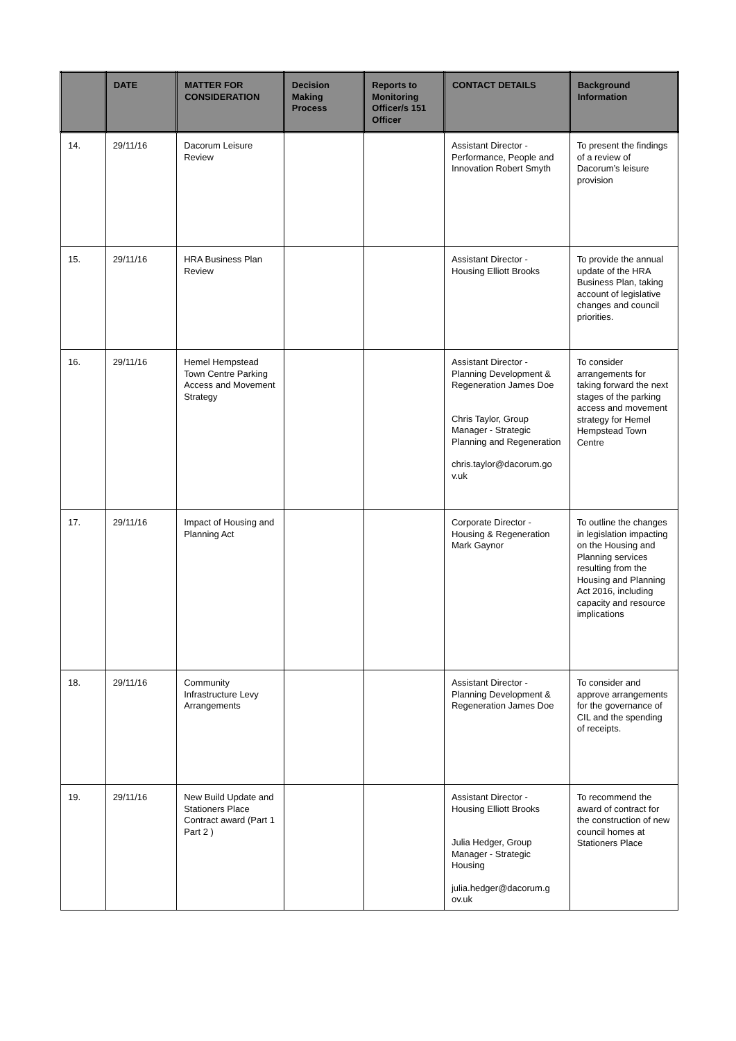| | DATE | MATTER FOR CONSIDERATION | Decision Making Process | Reports to Monitoring Officer/s 151 Officer | CONTACT DETAILS | Background Information |
| --- | --- | --- | --- | --- | --- | --- |
| 14. | 29/11/16 | Dacorum Leisure Review | | | Assistant Director - Performance, People and Innovation Robert Smyth | To present the findings of a review of Dacorum’s leisure provision |
| 15. | 29/11/16 | HRA Business Plan Review | | | Assistant Director - Housing Elliott Brooks | To provide the annual update of the HRA Business Plan, taking account of legislative changes and council priorities. |
| 16. | 29/11/16 | Hemel Hempstead Town Centre Parking Access and Movement Strategy | | | Assistant Director - Planning Development & Regeneration James Doe Chris Taylor, Group Manager - Strategic Planning and Regeneration chris.taylor@dacorum.go v.uk | To consider arrangements for taking forward the next stages of the parking access and movement strategy for Hemel Hempstead Town Centre |
| 17. | 29/11/16 | Impact of Housing and Planning Act | | | Corporate Director - Housing & Regeneration Mark Gaynor | To outline the changes in legislation impacting on the Housing and Planning services resulting from the Housing and Planning Act 2016, including capacity and resource implications |
| 18. | 29/11/16 | Community Infrastructure Levy Arrangements | | | Assistant Director - Planning Development & Regeneration James Doe | To consider and approve arrangements for the governance of CIL and the spending of receipts. |
| 19. | 29/11/16 | New Build Update and Stationers Place Contract award (Part 1 Part 2 ) | | | Assistant Director - Housing Elliott Brooks Julia Hedger, Group Manager - Strategic Housing julia.hedger@dacorum.g ov.uk | To recommend the award of contract for the construction of new council homes at Stationers Place |